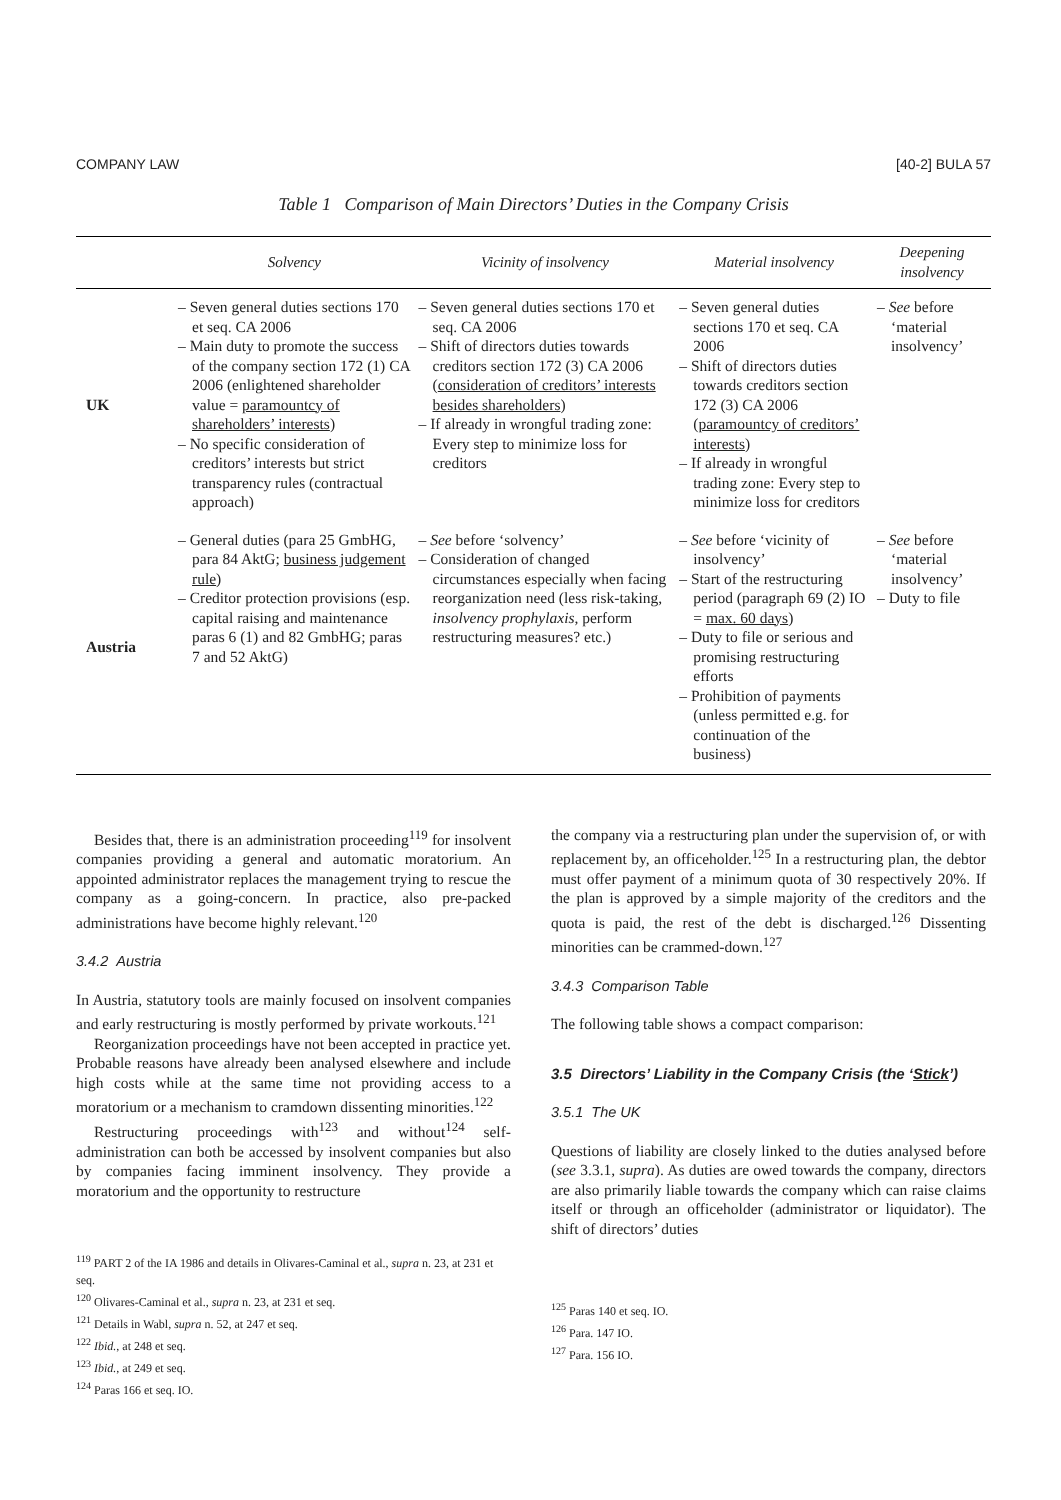COMPANY LAW [40-2] BULA 57
Table 1 Comparison of Main Directors’ Duties in the Company Crisis
| | Solvency | Vicinity of insolvency | Material insolvency | Deepening insolvency |
| --- | --- | --- | --- | --- |
| UK | – Seven general duties sections 170 et seq. CA 2006 – Main duty to promote the success of the company section 172 (1) CA 2006 (enlightened shareholder value = paramountcy of shareholders’ interests ) – No specific consideration of creditors’ interests but strict transparency rules (contractual approach) | – Seven general duties sections 170 et seq. CA 2006 – Shift of directors duties towards creditors section 172 (3) CA 2006 ( consideration of creditors’ interests besides shareholders ) – If already in wrongful trading zone: Every step to minimize loss for creditors | – Seven general duties sections 170 et seq. CA 2006 – Shift of directors duties towards creditors section 172 (3) CA 2006 ( paramountcy of creditors’ interests ) – If already in wrongful trading zone: Every step to minimize loss for creditors | – See before ‘material insolvency’ |
| Austria | – General duties (para 25 GmbHG, para 84 AktG; business judgement rule ) – Creditor protection provisions (esp. capital raising and maintenance paras 6 (1) and 82 GmbHG; paras 7 and 52 AktG) | – See before ‘solvency’ – Consideration of changed circumstances especially when facing reorganization need (less risk-taking, insolvency prophylaxis , perform restructuring measures? etc.) | – See before ‘vicinity of insolvency’ – Start of the restructuring period (paragraph 69 (2) IO = max. 60 days ) – Duty to file or serious and promising restructuring efforts – Prohibition of payments (unless permitted e.g. for continuation of the business) | – See before ‘material insolvency’ – Duty to file |
Besides that, there is an administration proceeding<sup>119</sup> for insolvent companies providing a general and automatic moratorium. An appointed administrator replaces the management trying to rescue the company as a going-concern. In practice, also pre-packed administrations have become highly relevant.<sup>120</sup>
3.4.2 Austria
In Austria, statutory tools are mainly focused on insolvent companies and early restructuring is mostly performed by private workouts.<sup>121</sup>
Reorganization proceedings have not been accepted in practice yet. Probable reasons have already been analysed elsewhere and include high costs while at the same time not providing access to a moratorium or a mechanism to cramdown dissenting minorities.<sup>122</sup>
Restructuring proceedings with<sup>123</sup> and without<sup>124</sup> self-administration can both be accessed by insolvent companies but also by companies facing imminent insolvency. They provide a moratorium and the opportunity to restructure
<sup>119</sup> PART 2 of the IA 1986 and details in Olivares-Caminal et al., supra n. 23, at 231 et seq.
<sup>120</sup> Olivares-Caminal et al., supra n. 23, at 231 et seq.
<sup>121</sup> Details in Wabl, supra n. 52, at 247 et seq.
<sup>122</sup> Ibid., at 248 et seq.
<sup>123</sup> Ibid., at 249 et seq.
<sup>124</sup> Paras 166 et seq. IO.
the company via a restructuring plan under the supervision of, or with replacement by, an officeholder.<sup>125</sup> In a restructuring plan, the debtor must offer payment of a minimum quota of 30 respectively 20%. If the plan is approved by a simple majority of the creditors and the quota is paid, the rest of the debt is discharged.<sup>126</sup> Dissenting minorities can be crammed-down.<sup>127</sup>
3.4.3 Comparison Table
The following table shows a compact comparison:
3.5 Directors’ Liability in the Company Crisis (the ‘Stick’)
3.5.1 The UK
Questions of liability are closely linked to the duties analysed before (see 3.3.1, supra). As duties are owed towards the company, directors are also primarily liable towards the company which can raise claims itself or through an officeholder (administrator or liquidator). The shift of directors’ duties
<sup>125</sup> Paras 140 et seq. IO.
<sup>126</sup> Para. 147 IO.
<sup>127</sup> Para. 156 IO.